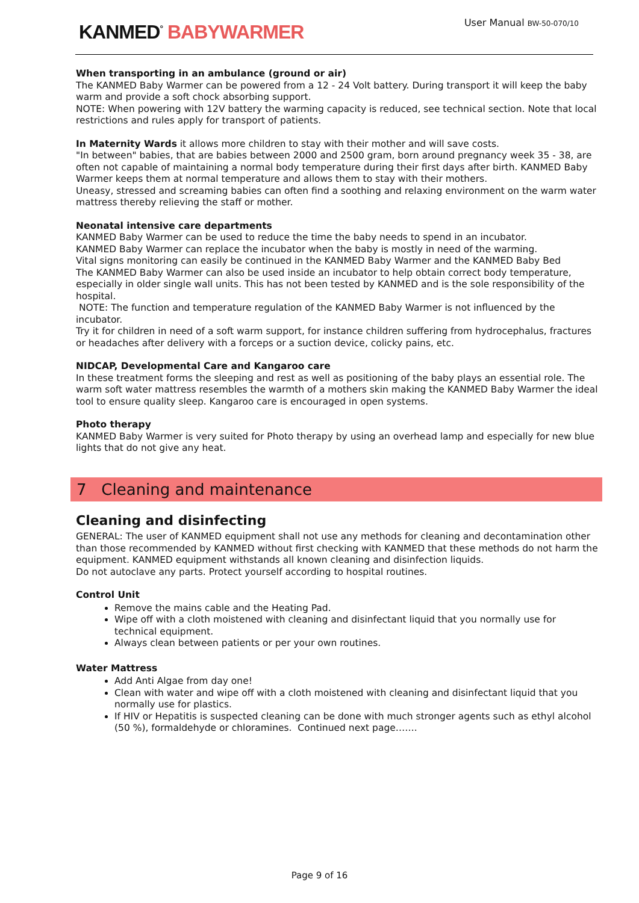KANMED<sup>°</sup> BABYWARMER
User Manual BW-50-070/10
When transporting in an ambulance (ground or air)
The KANMED Baby Warmer can be powered from a 12 - 24 Volt battery. During transport it will keep the baby warm and provide a soft chock absorbing support.
NOTE: When powering with 12V battery the warming capacity is reduced, see technical section. Note that local restrictions and rules apply for transport of patients.
In Maternity Wards it allows more children to stay with their mother and will save costs.
"In between" babies, that are babies between 2000 and 2500 gram, born around pregnancy week 35 - 38, are often not capable of maintaining a normal body temperature during their first days after birth. KANMED Baby Warmer keeps them at normal temperature and allows them to stay with their mothers.
Uneasy, stressed and screaming babies can often find a soothing and relaxing environment on the warm water mattress thereby relieving the staff or mother.
Neonatal intensive care departments
KANMED Baby Warmer can be used to reduce the time the baby needs to spend in an incubator.
KANMED Baby Warmer can replace the incubator when the baby is mostly in need of the warming.
Vital signs monitoring can easily be continued in the KANMED Baby Warmer and the KANMED Baby Bed
The KANMED Baby Warmer can also be used inside an incubator to help obtain correct body temperature, especially in older single wall units. This has not been tested by KANMED and is the sole responsibility of the hospital.
NOTE: The function and temperature regulation of the KANMED Baby Warmer is not influenced by the incubator.
Try it for children in need of a soft warm support, for instance children suffering from hydrocephalus, fractures or headaches after delivery with a forceps or a suction device, colicky pains, etc.
NIDCAP, Developmental Care and Kangaroo care
In these treatment forms the sleeping and rest as well as positioning of the baby plays an essential role. The warm soft water mattress resembles the warmth of a mothers skin making the KANMED Baby Warmer the ideal tool to ensure quality sleep. Kangaroo care is encouraged in open systems.
Photo therapy
KANMED Baby Warmer is very suited for Photo therapy by using an overhead lamp and especially for new blue lights that do not give any heat.
7 Cleaning and maintenance
Cleaning and disinfecting
GENERAL: The user of KANMED equipment shall not use any methods for cleaning and decontamination other than those recommended by KANMED without first checking with KANMED that these methods do not harm the equipment. KANMED equipment withstands all known cleaning and disinfection liquids.
Do not autoclave any parts. Protect yourself according to hospital routines.
Control Unit
Remove the mains cable and the Heating Pad.
Wipe off with a cloth moistened with cleaning and disinfectant liquid that you normally use for technical equipment.
Always clean between patients or per your own routines.
Water Mattress
Add Anti Algae from day one!
Clean with water and wipe off with a cloth moistened with cleaning and disinfectant liquid that you normally use for plastics.
If HIV or Hepatitis is suspected cleaning can be done with much stronger agents such as ethyl alcohol (50 %), formaldehyde or chloramines. Continued next page…….
Page 9 of 16